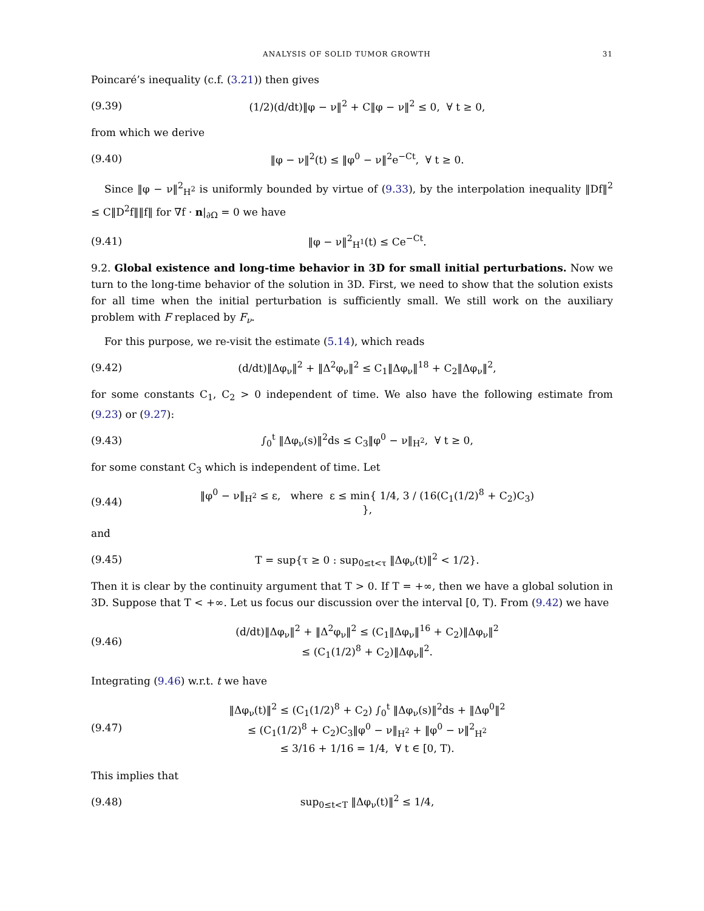ANALYSIS OF SOLID TUMOR GROWTH 31
Poincaré’s inequality (c.f. (3.21)) then gives
(9.39) (1/2)(d/dt)‖φ − ν‖<sup>2</sup> + C‖φ − ν‖<sup>2</sup> ≤ 0, ∀ t ≥ 0,
from which we derive
(9.40) ‖φ − ν‖<sup>2</sup>(t) ≤ ‖φ<sup>0</sup> − ν‖<sup>2</sup>e<sup>−Ct</sup>, ∀ t ≥ 0.
Since ‖φ − ν‖<sup>2</sup><sub>H<sup>2</sup></sub> is uniformly bounded by virtue of (9.33), by the interpolation inequality ‖Df‖<sup>2</sup> ≤ C‖D<sup>2</sup>f‖‖f‖ for ∇f · n|<sub>∂Ω</sub> = 0 we have
(9.41) ‖φ − ν‖<sup>2</sup><sub>H<sup>1</sup></sub>(t) ≤ Ce<sup>−Ct</sup>.
9.2. Global existence and long-time behavior in 3D for small initial perturbations. Now we turn to the long-time behavior of the solution in 3D. First, we need to show that the solution exists for all time when the initial perturbation is sufficiently small. We still work on the auxiliary problem with F replaced by F<sub>ν</sub>.
For this purpose, we re-visit the estimate (5.14), which reads
(9.42) (d/dt)‖Δφ<sub>ν</sub>‖<sup>2</sup> + ‖Δ<sup>2</sup>φ<sub>ν</sub>‖<sup>2</sup> ≤ C<sub>1</sub>‖Δφ<sub>ν</sub>‖<sup>18</sup> + C<sub>2</sub>‖Δφ<sub>ν</sub>‖<sup>2</sup>,
for some constants C<sub>1</sub>, C<sub>2</sub> > 0 independent of time. We also have the following estimate from (9.23) or (9.27):
(9.43) ∫<sub>0</sub><sup>t</sup> ‖Δφ<sub>ν</sub>(s)‖<sup>2</sup>ds ≤ C<sub>3</sub>‖φ<sup>0</sup> − ν‖<sub>H<sup>2</sup></sub>, ∀ t ≥ 0,
for some constant C<sub>3</sub> which is independent of time. Let
(9.44) ‖φ<sup>0</sup> − ν‖<sub>H<sup>2</sup></sub> ≤ ε, where ε ≤ min{ 1/4, 3 / (16(C<sub>1</sub>(1/2)<sup>8</sup> + C<sub>2</sub>)C<sub>3</sub>) },
and
(9.45) T = sup{τ ≥ 0 : sup<sub>0≤t<τ</sub> ‖Δφ<sub>ν</sub>(t)‖<sup>2</sup> < 1/2}.
Then it is clear by the continuity argument that T > 0. If T = +∞, then we have a global solution in 3D. Suppose that T < +∞. Let us focus our discussion over the interval [0, T). From (9.42) we have
(9.46)
(d/dt)‖Δφ<sub>ν</sub>‖<sup>2</sup> + ‖Δ<sup>2</sup>φ<sub>ν</sub>‖<sup>2</sup> ≤ (C<sub>1</sub>‖Δφ<sub>ν</sub>‖<sup>16</sup> + C<sub>2</sub>)‖Δφ<sub>ν</sub>‖<sup>2</sup>
≤ (C<sub>1</sub>(1/2)<sup>8</sup> + C<sub>2</sub>)‖Δφ<sub>ν</sub>‖<sup>2</sup>.
Integrating (9.46) w.r.t. t we have
(9.47)
‖Δφ<sub>ν</sub>(t)‖<sup>2</sup> ≤ (C<sub>1</sub>(1/2)<sup>8</sup> + C<sub>2</sub>) ∫<sub>0</sub><sup>t</sup> ‖Δφ<sub>ν</sub>(s)‖<sup>2</sup>ds + ‖Δφ<sup>0</sup>‖<sup>2</sup>
≤ (C<sub>1</sub>(1/2)<sup>8</sup> + C<sub>2</sub>)C<sub>3</sub>‖φ<sup>0</sup> − ν‖<sub>H<sup>2</sup></sub> + ‖φ<sup>0</sup> − ν‖<sup>2</sup><sub>H<sup>2</sup></sub>
≤ 3/16 + 1/16 = 1/4, ∀ t ∈ [0, T).
This implies that
(9.48) sup<sub>0≤t<T</sub> ‖Δφ<sub>ν</sub>(t)‖<sup>2</sup> ≤ 1/4,